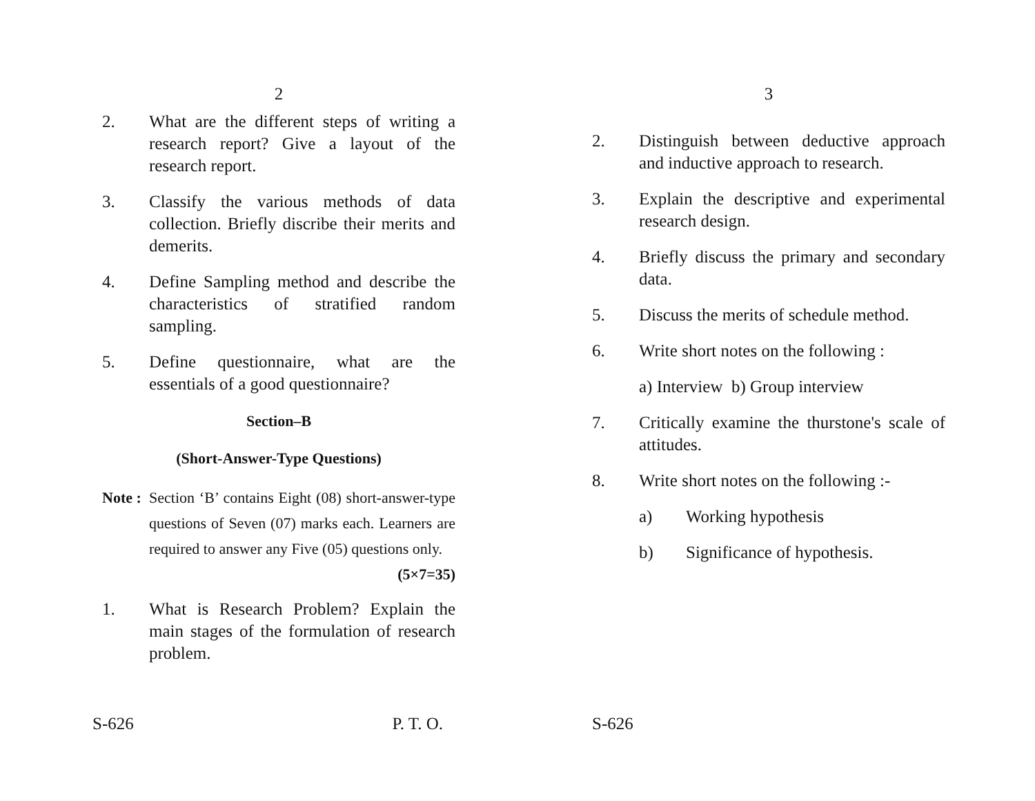2
2. What are the different steps of writing a research report? Give a layout of the research report.
3. Classify the various methods of data collection. Briefly discribe their merits and demerits.
4. Define Sampling method and describe the characteristics of stratified random sampling.
5. Define questionnaire, what are the essentials of a good questionnaire?
Section–B
(Short-Answer-Type Questions)
Note : Section ‘B’ contains Eight (08) short-answer-type questions of Seven (07) marks each. Learners are required to answer any Five (05) questions only. (5×7=35)
1. What is Research Problem? Explain the main stages of the formulation of research problem.
S-626 P. T. O.
3
2. Distinguish between deductive approach and inductive approach to research.
3. Explain the descriptive and experimental research design.
4. Briefly discuss the primary and secondary data.
5. Discuss the merits of schedule method.
6. Write short notes on the following :
a) Interview b) Group interview
7. Critically examine the thurstone's scale of attitudes.
8. Write short notes on the following :-
a) Working hypothesis
b) Significance of hypothesis.
S-626